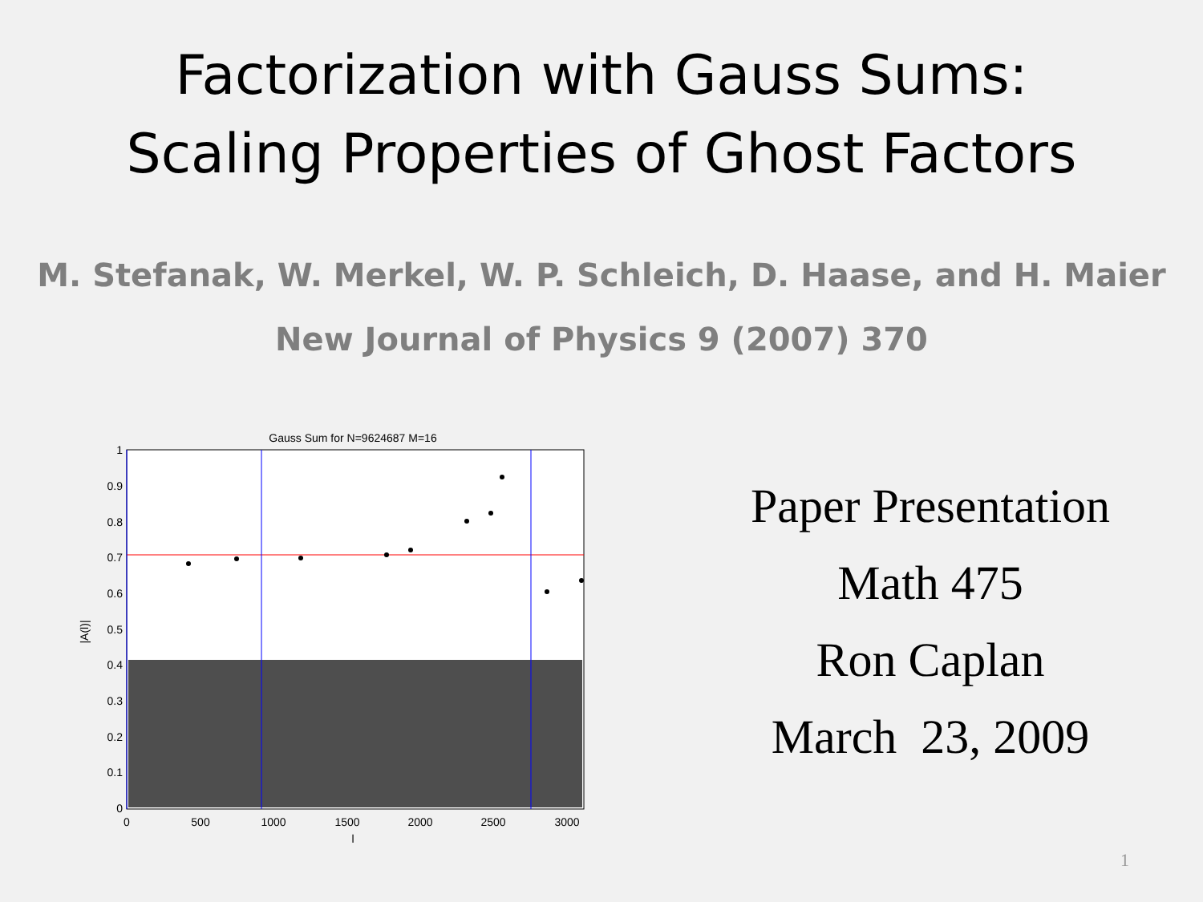Factorization with Gauss Sums:
Scaling Properties of Ghost Factors
M. Stefanak, W. Merkel, W. P. Schleich, D. Haase, and H. Maier
New Journal of Physics 9 (2007) 370
Gauss Sum for N=9624687 M=16
1
0.9
0.8
0.7
0.6
0.5
0.4
0.3
0.2
0.1
0
0
500
1000
1500
2000
2500
3000
l
|A(l)|
Paper Presentation
Math 475
Ron Caplan
March 23, 2009
1